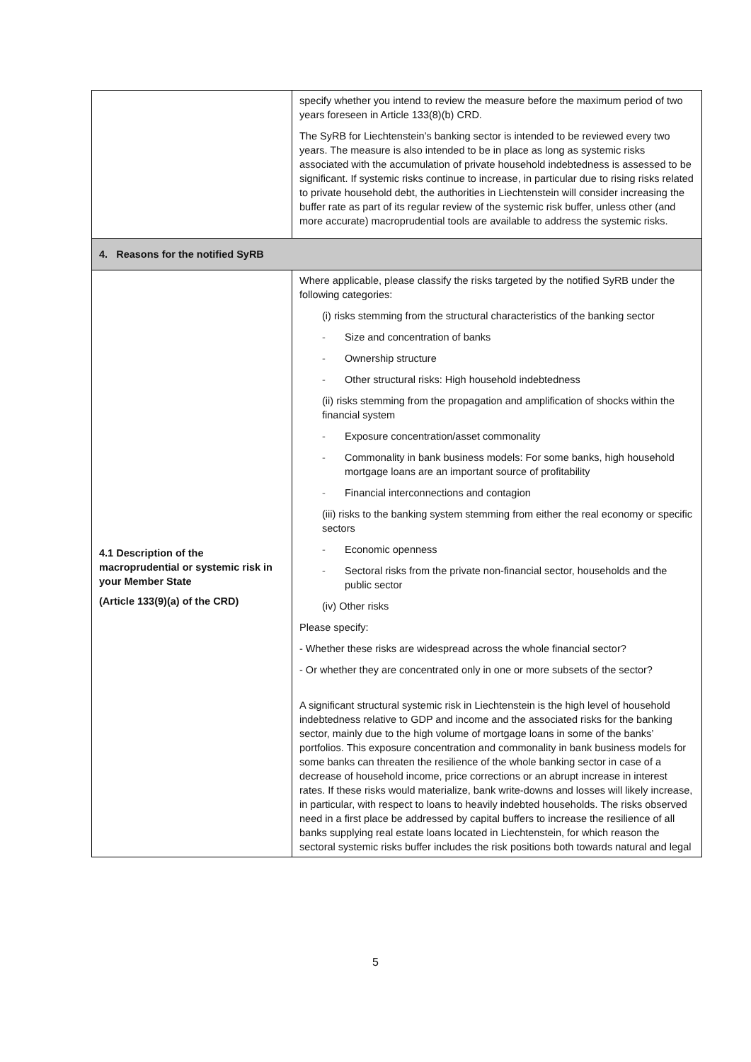| | specify whether you intend to review the measure before the maximum period of two years foreseen in Article 133(8)(b) CRD. The SyRB for Liechtenstein’s banking sector is intended to be reviewed every two years. The measure is also intended to be in place as long as systemic risks associated with the accumulation of private household indebtedness is assessed to be significant. If systemic risks continue to increase, in particular due to rising risks related to private household debt, the authorities in Liechtenstein will consider increasing the buffer rate as part of its regular review of the systemic risk buffer, unless other (and more accurate) macroprudential tools are available to address the systemic risks. |
| 4. Reasons for the notified SyRB | |
| 4.1 Description of the macroprudential or systemic risk in your Member State (Article 133(9)(a) of the CRD) | Where applicable, please classify the risks targeted by the notified SyRB under the following categories: (i) risks stemming from the structural characteristics of the banking sector - Size and concentration of banks - Ownership structure - Other structural risks: High household indebtedness (ii) risks stemming from the propagation and amplification of shocks within the financial system - Exposure concentration/asset commonality - Commonality in bank business models: For some banks, high household mortgage loans are an important source of profitability - Financial interconnections and contagion (iii) risks to the banking system stemming from either the real economy or specific sectors - Economic openness - Sectoral risks from the private non-financial sector, households and the public sector (iv) Other risks Please specify: - Whether these risks are widespread across the whole financial sector? - Or whether they are concentrated only in one or more subsets of the sector? A significant structural systemic risk in Liechtenstein is the high level of household indebtedness relative to GDP and income and the associated risks for the banking sector, mainly due to the high volume of mortgage loans in some of the banks’ portfolios. This exposure concentration and commonality in bank business models for some banks can threaten the resilience of the whole banking sector in case of a decrease of household income, price corrections or an abrupt increase in interest rates. If these risks would materialize, bank write-downs and losses will likely increase, in particular, with respect to loans to heavily indebted households. The risks observed need in a first place be addressed by capital buffers to increase the resilience of all banks supplying real estate loans located in Liechtenstein, for which reason the sectoral systemic risks buffer includes the risk positions both towards natural and legal |
5